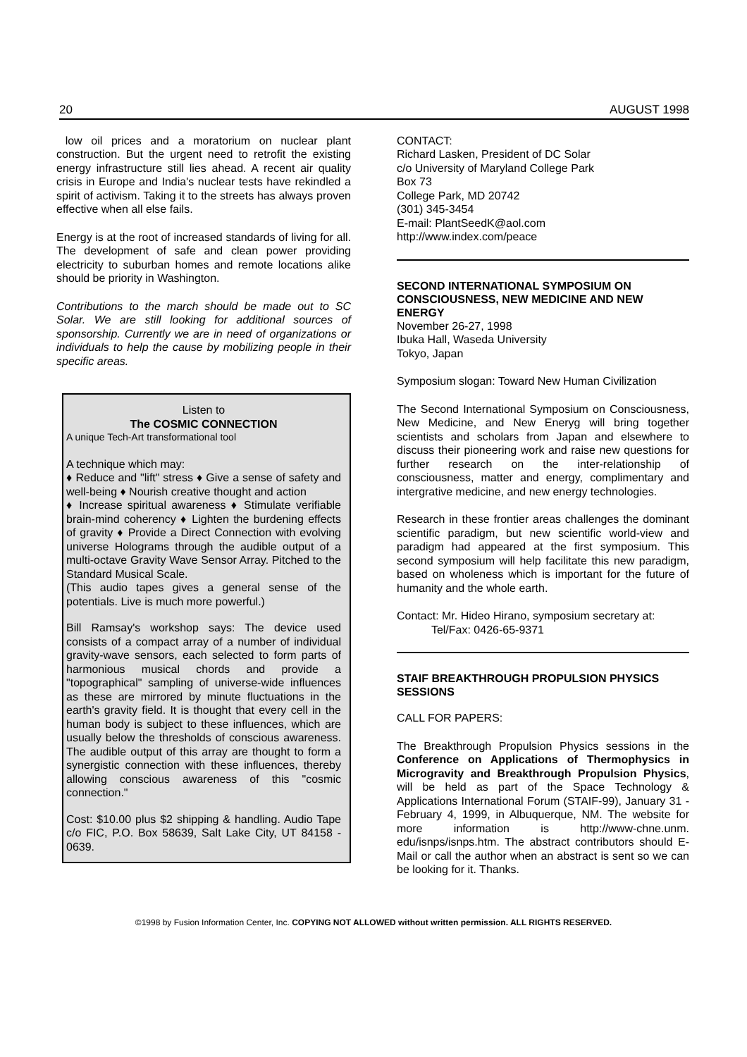20 AUGUST 1998
low oil prices and a moratorium on nuclear plant construction. But the urgent need to retrofit the existing energy infrastructure still lies ahead. A recent air quality crisis in Europe and India's nuclear tests have rekindled a spirit of activism. Taking it to the streets has always proven effective when all else fails.
Energy is at the root of increased standards of living for all. The development of safe and clean power providing electricity to suburban homes and remote locations alike should be priority in Washington.
Contributions to the march should be made out to SC Solar. We are still looking for additional sources of sponsorship. Currently we are in need of organizations or individuals to help the cause by mobilizing people in their specific areas.
Listen to
The COSMIC CONNECTION
A unique Tech-Art transformational tool
A technique which may:
♦ Reduce and "lift" stress ♦ Give a sense of safety and well-being ♦ Nourish creative thought and action
♦ Increase spiritual awareness ♦ Stimulate verifiable brain-mind coherency ♦ Lighten the burdening effects of gravity ♦ Provide a Direct Connection with evolving universe Holograms through the audible output of a multi-octave Gravity Wave Sensor Array. Pitched to the Standard Musical Scale.
(This audio tapes gives a general sense of the potentials. Live is much more powerful.)
Bill Ramsay's workshop says: The device used consists of a compact array of a number of individual gravity-wave sensors, each selected to form parts of harmonious musical chords and provide a "topographical" sampling of universe-wide influences as these are mirrored by minute fluctuations in the earth's gravity field. It is thought that every cell in the human body is subject to these influences, which are usually below the thresholds of conscious awareness. The audible output of this array are thought to form a synergistic connection with these influences, thereby allowing conscious awareness of this "cosmic connection."
Cost: $10.00 plus $2 shipping & handling. Audio Tape c/o FIC, P.O. Box 58639, Salt Lake City, UT 84158 - 0639.
CONTACT:
Richard Lasken, President of DC Solar
c/o University of Maryland College Park
Box 73
College Park, MD 20742
(301) 345-3454
E-mail: PlantSeedK@aol.com
http://www.index.com/peace
SECOND INTERNATIONAL SYMPOSIUM ON CONSCIOUSNESS, NEW MEDICINE AND NEW ENERGY
November 26-27, 1998
Ibuka Hall, Waseda University
Tokyo, Japan
Symposium slogan: Toward New Human Civilization
The Second International Symposium on Consciousness, New Medicine, and New Eneryg will bring together scientists and scholars from Japan and elsewhere to discuss their pioneering work and raise new questions for further research on the inter-relationship of consciousness, matter and energy, complimentary and intergrative medicine, and new energy technologies.
Research in these frontier areas challenges the dominant scientific paradigm, but new scientific world-view and paradigm had appeared at the first symposium. This second symposium will help facilitate this new paradigm, based on wholeness which is important for the future of humanity and the whole earth.
Contact: Mr. Hideo Hirano, symposium secretary at:
Tel/Fax: 0426-65-9371
STAIF BREAKTHROUGH PROPULSION PHYSICS SESSIONS
CALL FOR PAPERS:
The Breakthrough Propulsion Physics sessions in the Conference on Applications of Thermophysics in Microgravity and Breakthrough Propulsion Physics, will be held as part of the Space Technology & Applications International Forum (STAIF-99), January 31 - February 4, 1999, in Albuquerque, NM. The website for more information is http://www-chne.unm. edu/isnps/isnps.htm. The abstract contributors should E-Mail or call the author when an abstract is sent so we can be looking for it. Thanks.
©1998 by Fusion Information Center, Inc. COPYING NOT ALLOWED without written permission. ALL RIGHTS RESERVED.